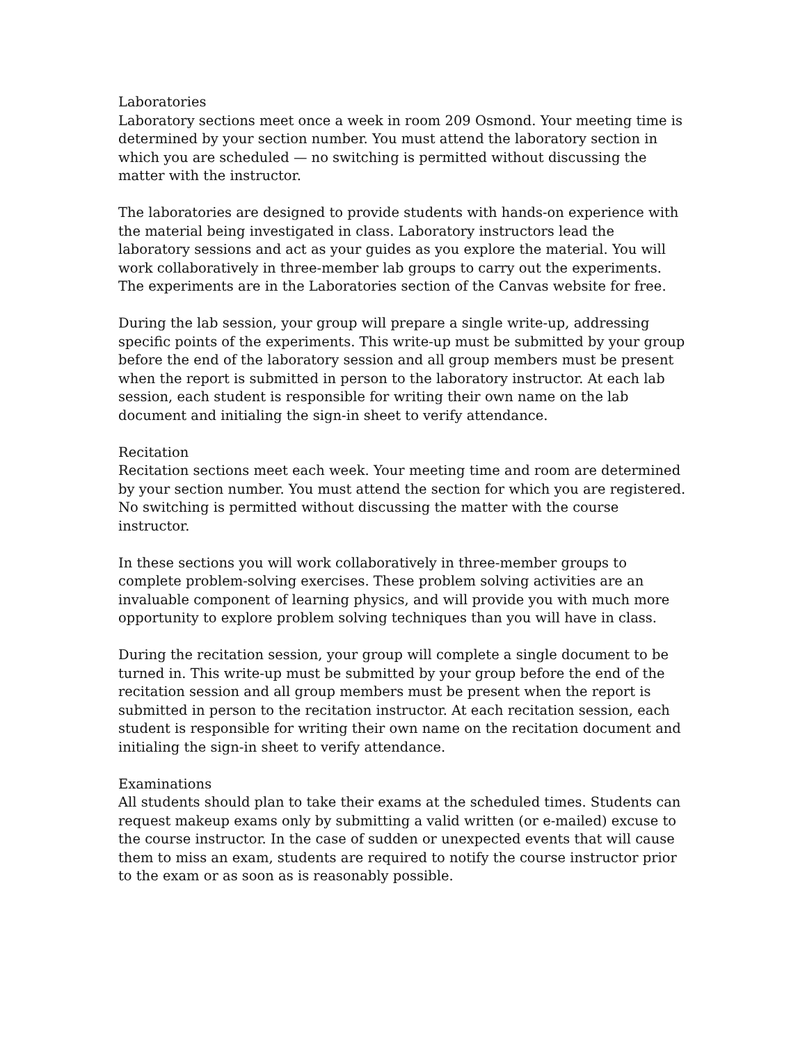Laboratories
Laboratory sections meet once a week in room 209 Osmond. Your meeting time is determined by your section number. You must attend the laboratory section in which you are scheduled — no switching is permitted without discussing the matter with the instructor.
The laboratories are designed to provide students with hands-on experience with the material being investigated in class. Laboratory instructors lead the laboratory sessions and act as your guides as you explore the material. You will work collaboratively in three-member lab groups to carry out the experiments. The experiments are in the Laboratories section of the Canvas website for free.
During the lab session, your group will prepare a single write-up, addressing specific points of the experiments. This write-up must be submitted by your group before the end of the laboratory session and all group members must be present when the report is submitted in person to the laboratory instructor. At each lab session, each student is responsible for writing their own name on the lab document and initialing the sign-in sheet to verify attendance.
Recitation
Recitation sections meet each week. Your meeting time and room are determined by your section number. You must attend the section for which you are registered. No switching is permitted without discussing the matter with the course instructor.
In these sections you will work collaboratively in three-member groups to complete problem-solving exercises. These problem solving activities are an invaluable component of learning physics, and will provide you with much more opportunity to explore problem solving techniques than you will have in class.
During the recitation session, your group will complete a single document to be turned in. This write-up must be submitted by your group before the end of the recitation session and all group members must be present when the report is submitted in person to the recitation instructor. At each recitation session, each student is responsible for writing their own name on the recitation document and initialing the sign-in sheet to verify attendance.
Examinations
All students should plan to take their exams at the scheduled times. Students can request makeup exams only by submitting a valid written (or e-mailed) excuse to the course instructor. In the case of sudden or unexpected events that will cause them to miss an exam, students are required to notify the course instructor prior to the exam or as soon as is reasonably possible.